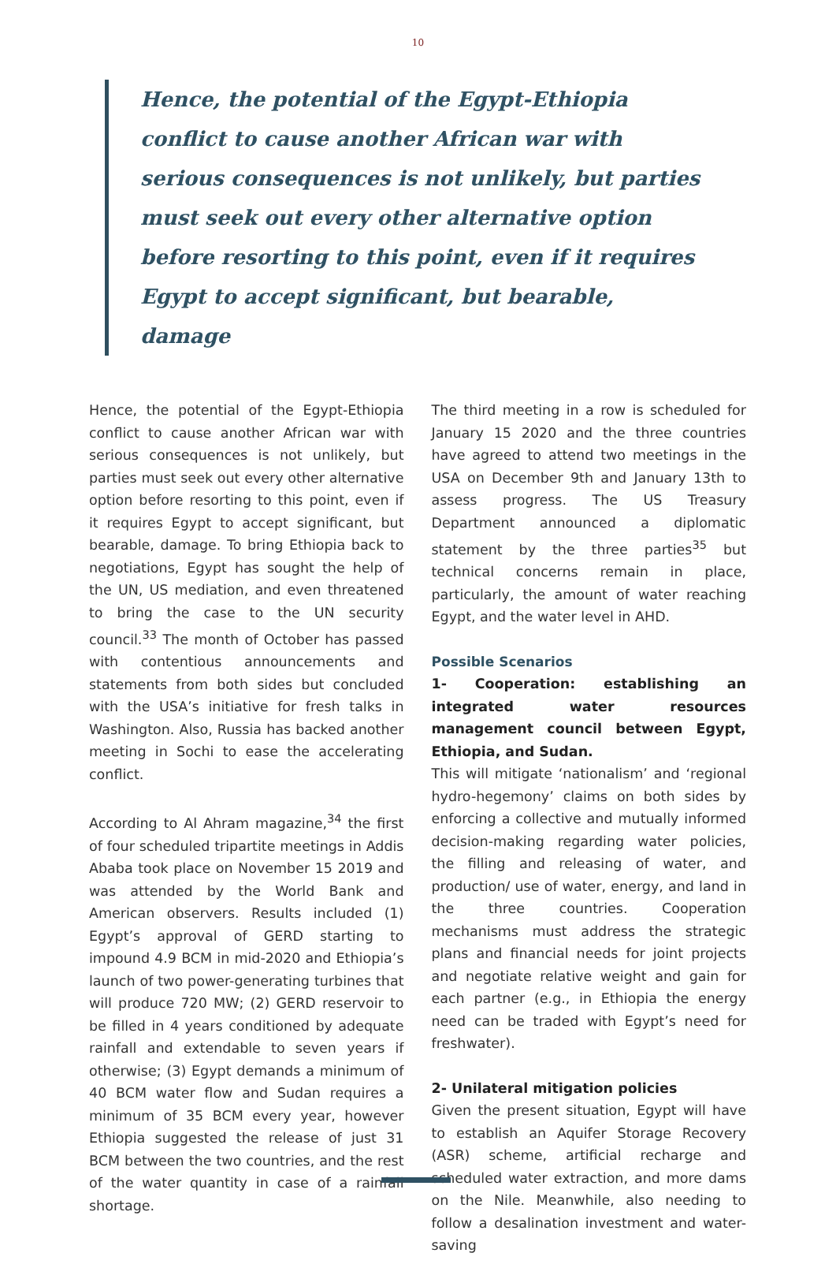10
Hence, the potential of the Egypt-Ethiopia conflict to cause another African war with serious consequences is not unlikely, but parties must seek out every other alternative option before resorting to this point, even if it requires Egypt to accept significant, but bearable, damage
Hence, the potential of the Egypt-Ethiopia conflict to cause another African war with serious consequences is not unlikely, but parties must seek out every other alternative option before resorting to this point, even if it requires Egypt to accept significant, but bearable, damage. To bring Ethiopia back to negotiations, Egypt has sought the help of the UN, US mediation, and even threatened to bring the case to the UN security council.<sup>33</sup> The month of October has passed with contentious announcements and statements from both sides but concluded with the USA’s initiative for fresh talks in Washington. Also, Russia has backed another meeting in Sochi to ease the accelerating conflict.
According to Al Ahram magazine,<sup>34</sup> the first of four scheduled tripartite meetings in Addis Ababa took place on November 15 2019 and was attended by the World Bank and American observers. Results included (1) Egypt’s approval of GERD starting to impound 4.9 BCM in mid-2020 and Ethiopia’s launch of two power-generating turbines that will produce 720 MW; (2) GERD reservoir to be filled in 4 years conditioned by adequate rainfall and extendable to seven years if otherwise; (3) Egypt demands a minimum of 40 BCM water flow and Sudan requires a minimum of 35 BCM every year, however Ethiopia suggested the release of just 31 BCM between the two countries, and the rest of the water quantity in case of a rainfall shortage.
The third meeting in a row is scheduled for January 15 2020 and the three countries have agreed to attend two meetings in the USA on December 9th and January 13th to assess progress. The US Treasury Department announced a diplomatic statement by the three parties<sup>35</sup> but technical concerns remain in place, particularly, the amount of water reaching Egypt, and the water level in AHD.
Possible Scenarios
1- Cooperation: establishing an integrated water resources management council between Egypt, Ethiopia, and Sudan.
This will mitigate ‘nationalism’ and ‘regional hydro-hegemony’ claims on both sides by enforcing a collective and mutually informed decision-making regarding water policies, the filling and releasing of water, and production/ use of water, energy, and land in the three countries. Cooperation mechanisms must address the strategic plans and financial needs for joint projects and negotiate relative weight and gain for each partner (e.g., in Ethiopia the energy need can be traded with Egypt’s need for freshwater).
2- Unilateral mitigation policies
Given the present situation, Egypt will have to establish an Aquifer Storage Recovery (ASR) scheme, artificial recharge and scheduled water extraction, and more dams on the Nile. Meanwhile, also needing to follow a desalination investment and water-saving